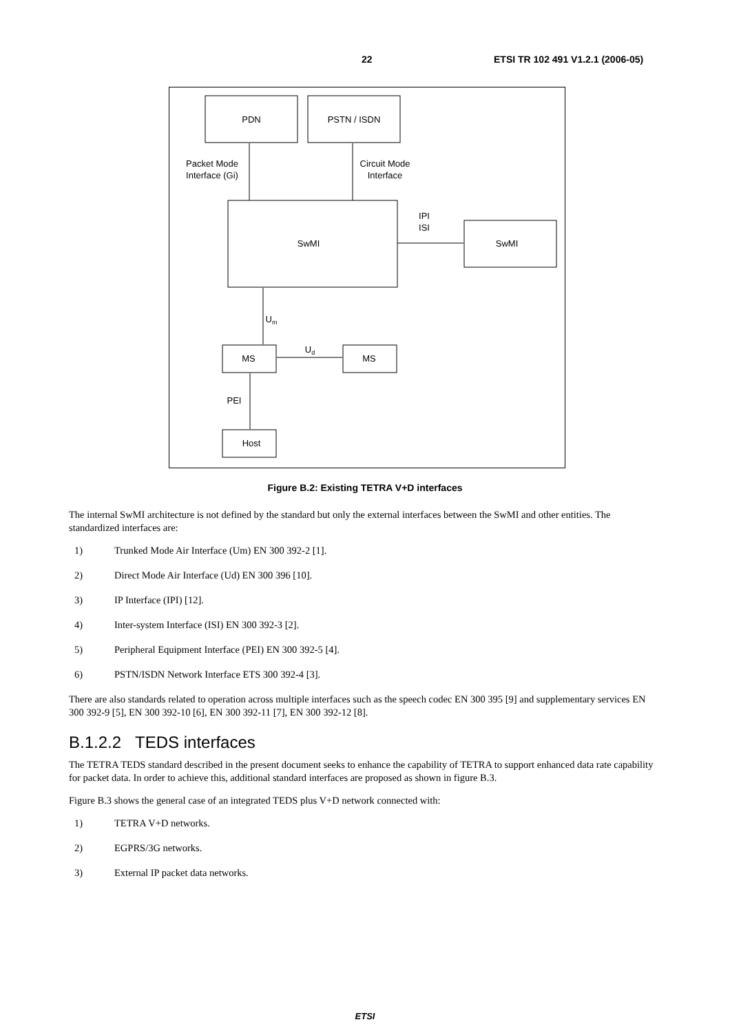22 ETSI TR 102 491 V1.2.1 (2006-05)
PDN
PSTN / ISDN
Packet Mode
Interface (Gi)
Circuit Mode
Interface
IPI
ISI
SwMI
SwMI
Um
Ud
MS
MS
PEI
Host
Figure B.2: Existing TETRA V+D interfaces
The internal SwMI architecture is not defined by the standard but only the external interfaces between the SwMI and other entities. The standardized interfaces are:
1) Trunked Mode Air Interface (Um) EN 300 392-2 [1].
2) Direct Mode Air Interface (Ud) EN 300 396 [10].
3) IP Interface (IPI) [12].
4) Inter-system Interface (ISI) EN 300 392-3 [2].
5) Peripheral Equipment Interface (PEI) EN 300 392-5 [4].
6) PSTN/ISDN Network Interface ETS 300 392-4 [3].
There are also standards related to operation across multiple interfaces such as the speech codec EN 300 395 [9] and supplementary services EN 300 392-9 [5], EN 300 392-10 [6], EN 300 392-11 [7], EN 300 392-12 [8].
B.1.2.2 TEDS interfaces
The TETRA TEDS standard described in the present document seeks to enhance the capability of TETRA to support enhanced data rate capability for packet data. In order to achieve this, additional standard interfaces are proposed as shown in figure B.3.
Figure B.3 shows the general case of an integrated TEDS plus V+D network connected with:
1) TETRA V+D networks.
2) EGPRS/3G networks.
3) External IP packet data networks.
ETSI